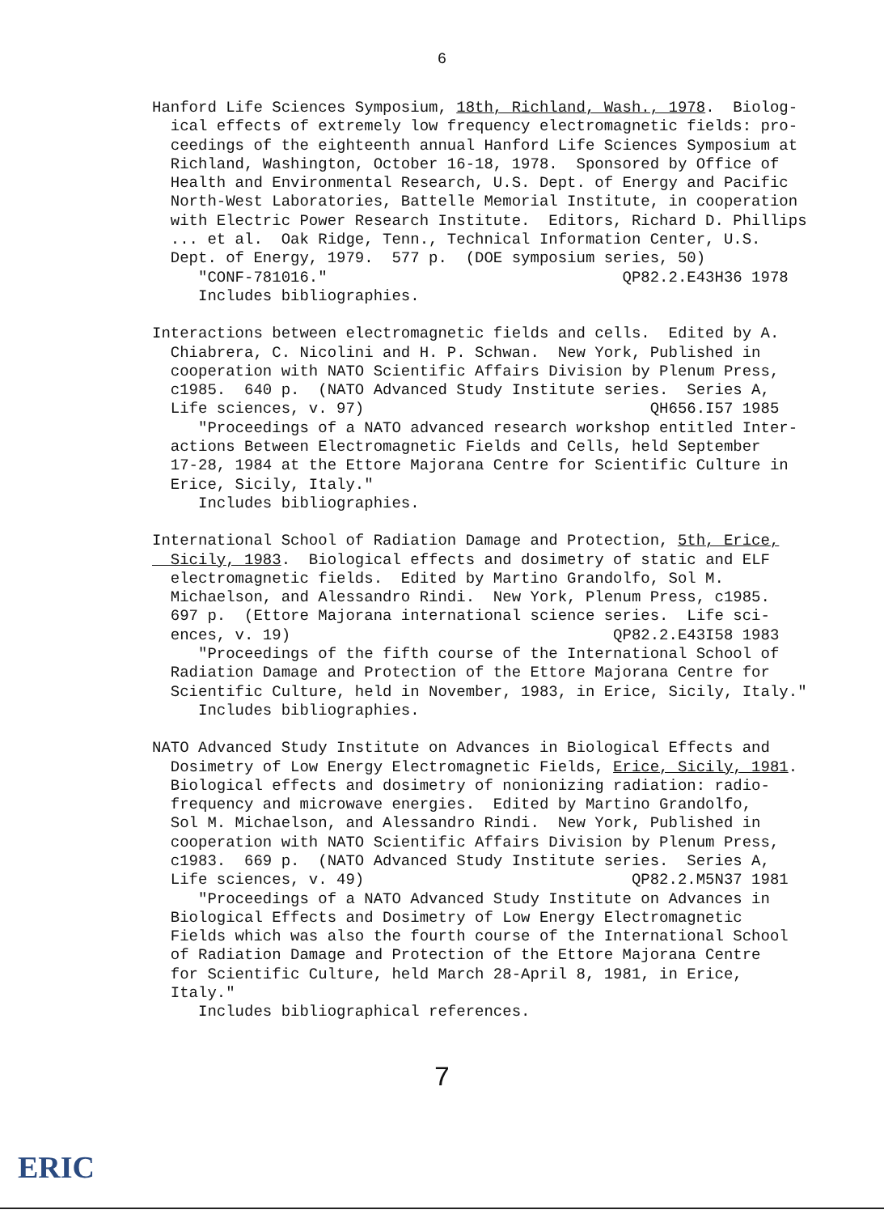6
Hanford Life Sciences Symposium, 18th, Richland, Wash., 1978. Biolog- ical effects of extremely low frequency electromagnetic fields: pro- ceedings of the eighteenth annual Hanford Life Sciences Symposium at Richland, Washington, October 16-18, 1978. Sponsored by Office of Health and Environmental Research, U.S. Dept. of Energy and Pacific North-West Laboratories, Battelle Memorial Institute, in cooperation with Electric Power Research Institute. Editors, Richard D. Phillips ... et al. Oak Ridge, Tenn., Technical Information Center, U.S. Dept. of Energy, 1979. 577 p. (DOE symposium series, 50) "CONF-781016." QP82.2.E43H36 1978 Includes bibliographies.
Interactions between electromagnetic fields and cells. Edited by A. Chiabrera, C. Nicolini and H. P. Schwan. New York, Published in cooperation with NATO Scientific Affairs Division by Plenum Press, c1985. 640 p. (NATO Advanced Study Institute series. Series A, Life sciences, v. 97) QH656.I57 1985 "Proceedings of a NATO advanced research workshop entitled Inter- actions Between Electromagnetic Fields and Cells, held September 17-28, 1984 at the Ettore Majorana Centre for Scientific Culture in Erice, Sicily, Italy." Includes bibliographies.
International School of Radiation Damage and Protection, 5th, Erice, Sicily, 1983. Biological effects and dosimetry of static and ELF electromagnetic fields. Edited by Martino Grandolfo, Sol M. Michaelson, and Alessandro Rindi. New York, Plenum Press, c1985. 697 p. (Ettore Majorana international science series. Life sci- ences, v. 19) QP82.2.E43I58 1983 "Proceedings of the fifth course of the International School of Radiation Damage and Protection of the Ettore Majorana Centre for Scientific Culture, held in November, 1983, in Erice, Sicily, Italy." Includes bibliographies.
NATO Advanced Study Institute on Advances in Biological Effects and Dosimetry of Low Energy Electromagnetic Fields, Erice, Sicily, 1981. Biological effects and dosimetry of nonionizing radiation: radio- frequency and microwave energies. Edited by Martino Grandolfo, Sol M. Michaelson, and Alessandro Rindi. New York, Published in cooperation with NATO Scientific Affairs Division by Plenum Press, c1983. 669 p. (NATO Advanced Study Institute series. Series A, Life sciences, v. 49) QP82.2.M5N37 1981 "Proceedings of a NATO Advanced Study Institute on Advances in Biological Effects and Dosimetry of Low Energy Electromagnetic Fields which was also the fourth course of the International School of Radiation Damage and Protection of the Ettore Majorana Centre for Scientific Culture, held March 28-April 8, 1981, in Erice, Italy." Includes bibliographical references.
7
ERIC